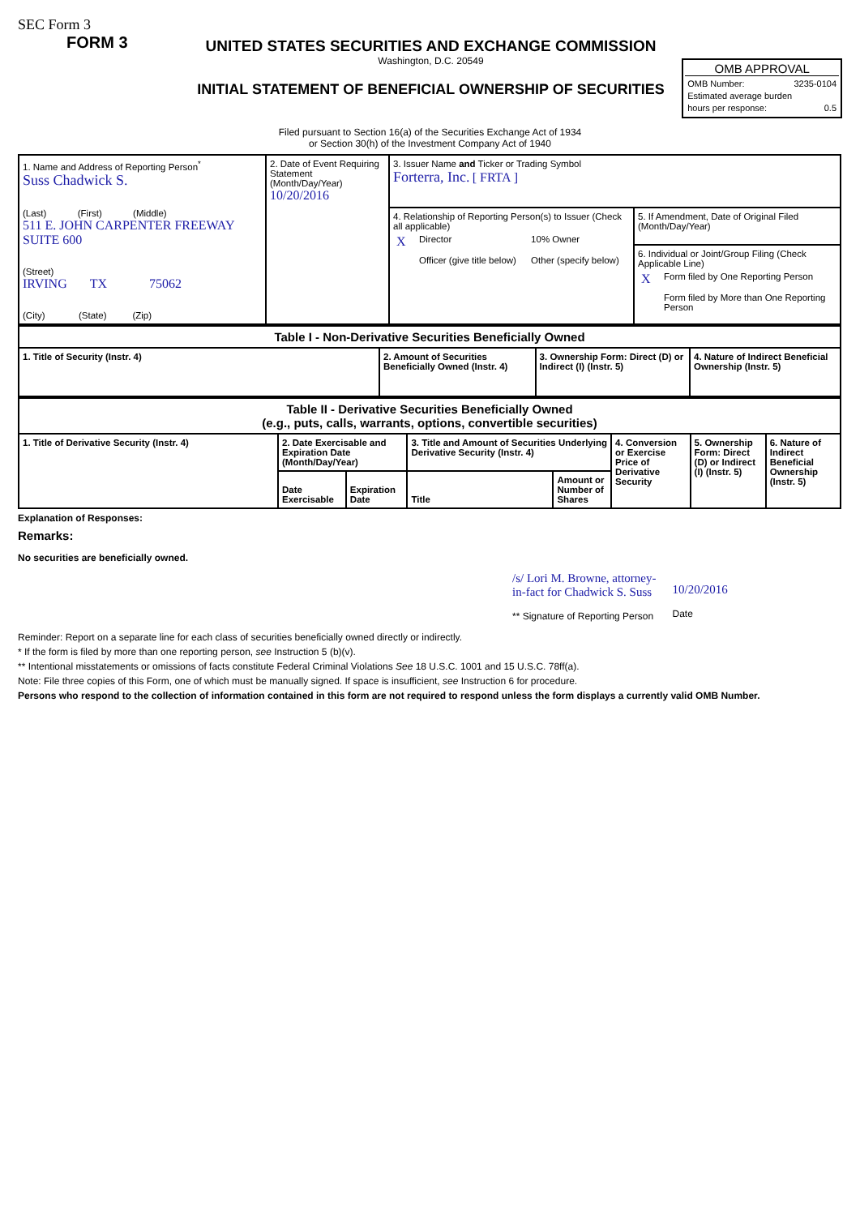SEC Form 3
FORM 3
UNITED STATES SECURITIES AND EXCHANGE COMMISSION
Washington, D.C. 20549
INITIAL STATEMENT OF BENEFICIAL OWNERSHIP OF SECURITIES
OMB APPROVAL
OMB Number: 3235-0104
Estimated average burden
hours per response: 0.5
Filed pursuant to Section 16(a) of the Securities Exchange Act of 1934
or Section 30(h) of the Investment Company Act of 1940
| 1. Name and Address of Reporting Person<sup>*</sup> Suss Chadwick S. (Last) (First) (Middle) 511 E. JOHN CARPENTER FREEWAY SUITE 600 (Street) IRVING TX 75062 (City) (State) (Zip) | 2. Date of Event Requiring Statement (Month/Day/Year) 10/20/2016 | 3. Issuer Name and Ticker or Trading Symbol Forterra, Inc. [ FRTA ] | |
| | | 4. Relationship of Reporting Person(s) to Issuer (Check all applicable) / X / Director / 10% Owner / / / Officer (give title below) / Other (specify below) / | 5. If Amendment, Date of Original Filed (Month/Day/Year) 6. Individual or Joint/Group Filing (Check Applicable Line) / X / Form filed by One Reporting Person / / / Form filed by More than One Reporting Person / |
| Table I - Non-Derivative Securities Beneficially Owned | | | |
| --- | --- | --- | --- |
| 1. Title of Security (Instr. 4) | 2. Amount of Securities Beneficially Owned (Instr. 4) | 3. Ownership Form: Direct (D) or Indirect (I) (Instr. 5) | 4. Nature of Indirect Beneficial Ownership (Instr. 5) |
| Table II - Derivative Securities Beneficially Owned (e.g., puts, calls, warrants, options, convertible securities) | | | | | | | |
| --- | --- | --- | --- | --- | --- | --- | --- |
| 1. Title of Derivative Security (Instr. 4) | 2. Date Exercisable and Expiration Date (Month/Day/Year) | | 3. Title and Amount of Securities Underlying Derivative Security (Instr. 4) | | 4. Conversion or Exercise Price of Derivative Security | 5. Ownership Form: Direct (D) or Indirect (I) (Instr. 5) | 6. Nature of Indirect Beneficial Ownership (Instr. 5) |
| | Date Exercisable | Expiration Date | Title | Amount or Number of Shares | | | |
Explanation of Responses:
Remarks:
No securities are beneficially owned.
/s/ Lori M. Browne, attorney-
in-fact for Chadwick S. Suss
** Signature of Reporting Person
10/20/2016
Date
Reminder: Report on a separate line for each class of securities beneficially owned directly or indirectly.
* If the form is filed by more than one reporting person, see Instruction 5 (b)(v).
** Intentional misstatements or omissions of facts constitute Federal Criminal Violations See 18 U.S.C. 1001 and 15 U.S.C. 78ff(a).
Note: File three copies of this Form, one of which must be manually signed. If space is insufficient, see Instruction 6 for procedure.
Persons who respond to the collection of information contained in this form are not required to respond unless the form displays a currently valid OMB Number.